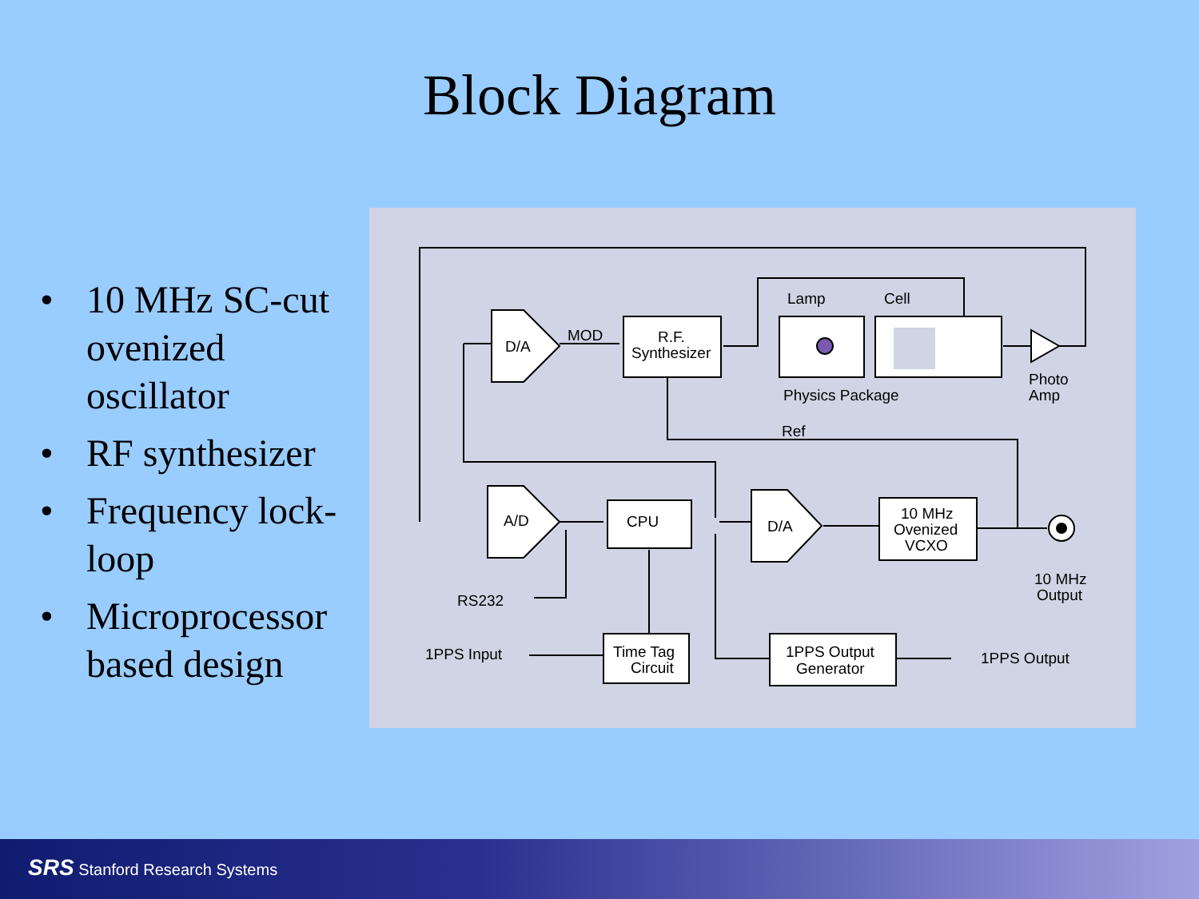Block Diagram
• 10 MHz SC-cut ovenized oscillator
• RF synthesizer
• Frequency lock-loop
• Microprocessor based design
D/A
MOD
R.F.
Synthesizer
Lamp
Cell
Physics Package
Photo
Amp
Ref
A/D
CPU
D/A
10 MHz
Ovenized
VCXO
10 MHz
Output
RS232
1PPS Input
Time Tag
Circuit
1PPS Output
Generator
1PPS Output
SRS Stanford Research Systems